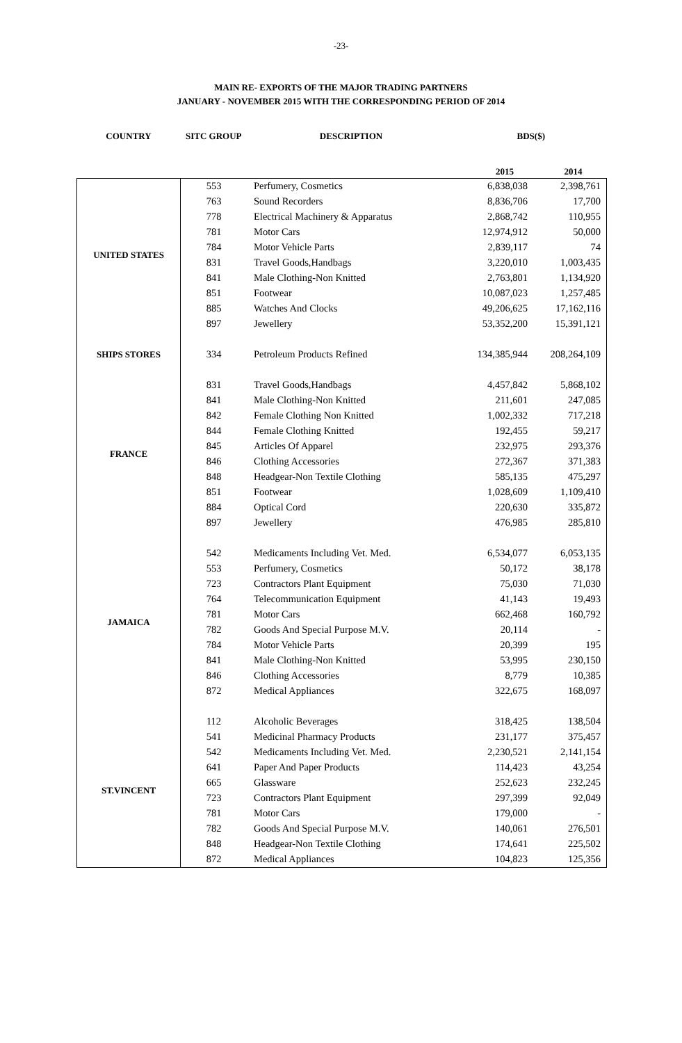-23-
MAIN RE- EXPORTS OF THE MAJOR TRADING PARTNERS
JANUARY - NOVEMBER 2015 WITH THE CORRESPONDING PERIOD OF 2014
| COUNTRY | SITC GROUP | DESCRIPTION | BDS($) | |
| --- | --- | --- | --- | --- |
| | | | 2015 | 2014 |
| UNITED STATES | 553 | Perfumery, Cosmetics | 6,838,038 | 2,398,761 |
| | 763 | Sound Recorders | 8,836,706 | 17,700 |
| | 778 | Electrical Machinery & Apparatus | 2,868,742 | 110,955 |
| | 781 | Motor Cars | 12,974,912 | 50,000 |
| | 784 | Motor Vehicle Parts | 2,839,117 | 74 |
| | 831 | Travel Goods,Handbags | 3,220,010 | 1,003,435 |
| | 841 | Male Clothing-Non Knitted | 2,763,801 | 1,134,920 |
| | 851 | Footwear | 10,087,023 | 1,257,485 |
| | 885 | Watches And Clocks | 49,206,625 | 17,162,116 |
| | 897 | Jewellery | 53,352,200 | 15,391,121 |
| SHIPS STORES | 334 | Petroleum Products Refined | 134,385,944 | 208,264,109 |
| FRANCE | 831 | Travel Goods,Handbags | 4,457,842 | 5,868,102 |
| | 841 | Male Clothing-Non Knitted | 211,601 | 247,085 |
| | 842 | Female Clothing Non Knitted | 1,002,332 | 717,218 |
| | 844 | Female Clothing Knitted | 192,455 | 59,217 |
| | 845 | Articles Of Apparel | 232,975 | 293,376 |
| | 846 | Clothing Accessories | 272,367 | 371,383 |
| | 848 | Headgear-Non Textile Clothing | 585,135 | 475,297 |
| | 851 | Footwear | 1,028,609 | 1,109,410 |
| | 884 | Optical Cord | 220,630 | 335,872 |
| | 897 | Jewellery | 476,985 | 285,810 |
| JAMAICA | 542 | Medicaments Including Vet. Med. | 6,534,077 | 6,053,135 |
| | 553 | Perfumery, Cosmetics | 50,172 | 38,178 |
| | 723 | Contractors Plant Equipment | 75,030 | 71,030 |
| | 764 | Telecommunication Equipment | 41,143 | 19,493 |
| | 781 | Motor Cars | 662,468 | 160,792 |
| | 782 | Goods And Special Purpose M.V. | 20,114 | - |
| | 784 | Motor Vehicle Parts | 20,399 | 195 |
| | 841 | Male Clothing-Non Knitted | 53,995 | 230,150 |
| | 846 | Clothing Accessories | 8,779 | 10,385 |
| | 872 | Medical Appliances | 322,675 | 168,097 |
| ST.VINCENT | 112 | Alcoholic Beverages | 318,425 | 138,504 |
| | 541 | Medicinal Pharmacy Products | 231,177 | 375,457 |
| | 542 | Medicaments Including Vet. Med. | 2,230,521 | 2,141,154 |
| | 641 | Paper And Paper Products | 114,423 | 43,254 |
| | 665 | Glassware | 252,623 | 232,245 |
| | 723 | Contractors Plant Equipment | 297,399 | 92,049 |
| | 781 | Motor Cars | 179,000 | - |
| | 782 | Goods And Special Purpose M.V. | 140,061 | 276,501 |
| | 848 | Headgear-Non Textile Clothing | 174,641 | 225,502 |
| | 872 | Medical Appliances | 104,823 | 125,356 |